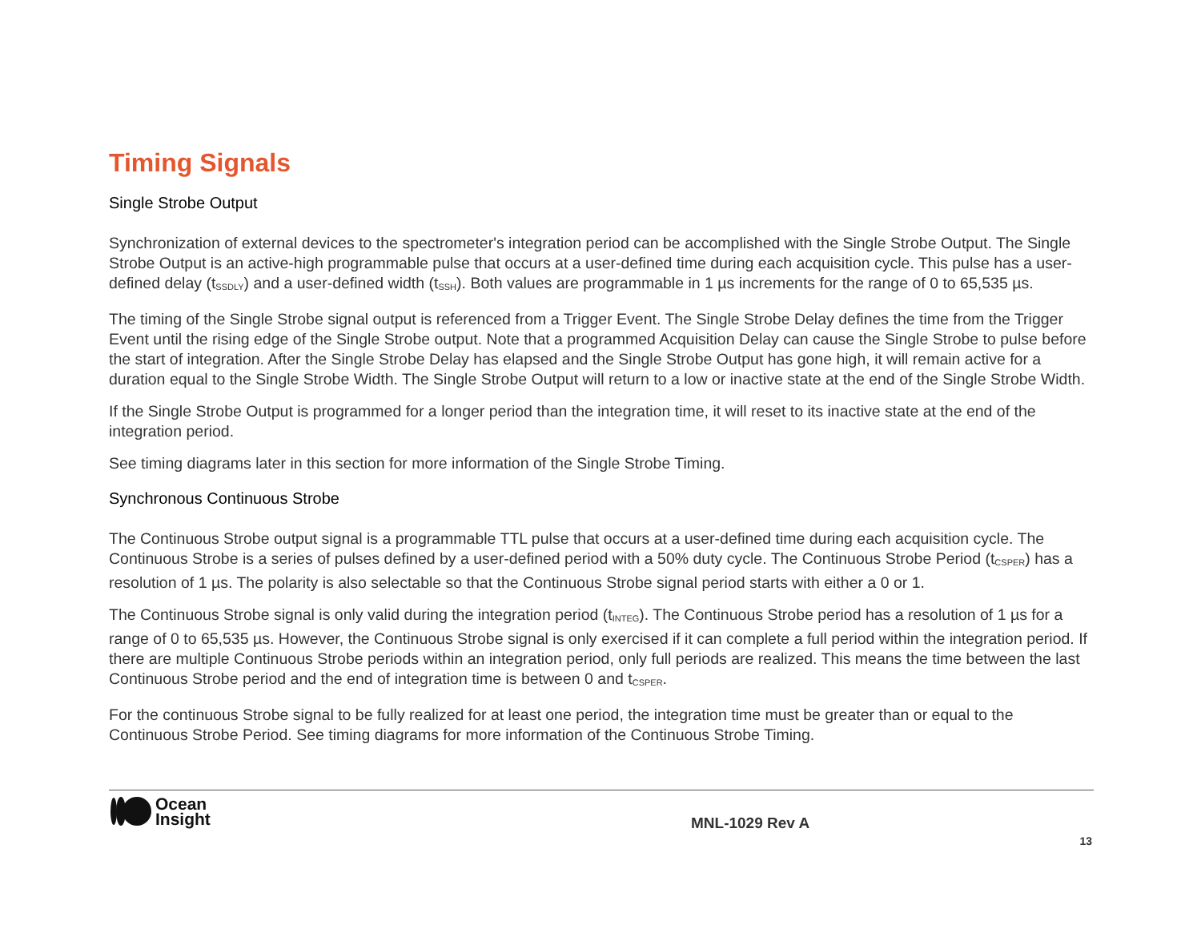Timing Signals
Single Strobe Output
Synchronization of external devices to the spectrometer's integration period can be accomplished with the Single Strobe Output. The Single Strobe Output is an active-high programmable pulse that occurs at a user-defined time during each acquisition cycle. This pulse has a user-defined delay (t<sub>SSDLY</sub>) and a user-defined width (t<sub>SSH</sub>). Both values are programmable in 1 µs increments for the range of 0 to 65,535 µs.
The timing of the Single Strobe signal output is referenced from a Trigger Event. The Single Strobe Delay defines the time from the Trigger Event until the rising edge of the Single Strobe output. Note that a programmed Acquisition Delay can cause the Single Strobe to pulse before the start of integration. After the Single Strobe Delay has elapsed and the Single Strobe Output has gone high, it will remain active for a duration equal to the Single Strobe Width. The Single Strobe Output will return to a low or inactive state at the end of the Single Strobe Width.
If the Single Strobe Output is programmed for a longer period than the integration time, it will reset to its inactive state at the end of the integration period.
See timing diagrams later in this section for more information of the Single Strobe Timing.
Synchronous Continuous Strobe
The Continuous Strobe output signal is a programmable TTL pulse that occurs at a user-defined time during each acquisition cycle. The Continuous Strobe is a series of pulses defined by a user-defined period with a 50% duty cycle. The Continuous Strobe Period (t<sub>CSPER</sub>) has a resolution of 1 µs. The polarity is also selectable so that the Continuous Strobe signal period starts with either a 0 or 1.
The Continuous Strobe signal is only valid during the integration period (t<sub>INTEG</sub>). The Continuous Strobe period has a resolution of 1 µs for a range of 0 to 65,535 µs. However, the Continuous Strobe signal is only exercised if it can complete a full period within the integration period. If there are multiple Continuous Strobe periods within an integration period, only full periods are realized. This means the time between the last Continuous Strobe period and the end of integration time is between 0 and t<sub>CSPER</sub>.
For the continuous Strobe signal to be fully realized for at least one period, the integration time must be greater than or equal to the Continuous Strobe Period. See timing diagrams for more information of the Continuous Strobe Timing.
Ocean
Insight
MNL-1029 Rev A
13